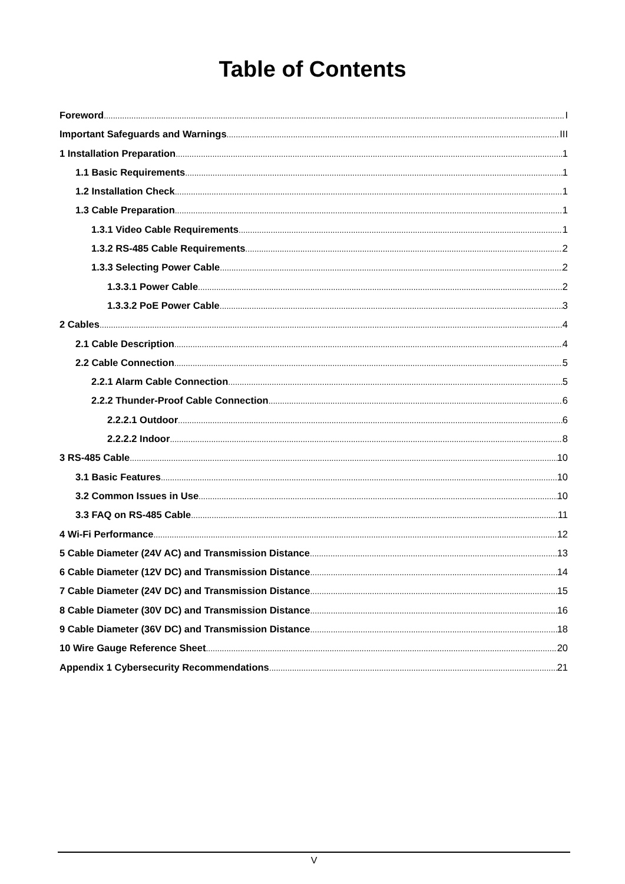Table of Contents
Foreword I
Important Safeguards and Warnings III
1 Installation Preparation 1
1.1 Basic Requirements 1
1.2 Installation Check 1
1.3 Cable Preparation 1
1.3.1 Video Cable Requirements 1
1.3.2 RS-485 Cable Requirements 2
1.3.3 Selecting Power Cable 2
1.3.3.1 Power Cable 2
1.3.3.2 PoE Power Cable 3
2 Cables 4
2.1 Cable Description 4
2.2 Cable Connection 5
2.2.1 Alarm Cable Connection 5
2.2.2 Thunder-Proof Cable Connection 6
2.2.2.1 Outdoor 6
2.2.2.2 Indoor 8
3 RS-485 Cable 10
3.1 Basic Features 10
3.2 Common Issues in Use 10
3.3 FAQ on RS-485 Cable 11
4 Wi-Fi Performance 12
5 Cable Diameter (24V AC) and Transmission Distance 13
6 Cable Diameter (12V DC) and Transmission Distance 14
7 Cable Diameter (24V DC) and Transmission Distance 15
8 Cable Diameter (30V DC) and Transmission Distance 16
9 Cable Diameter (36V DC) and Transmission Distance 18
10 Wire Gauge Reference Sheet 20
Appendix 1 Cybersecurity Recommendations 21
V